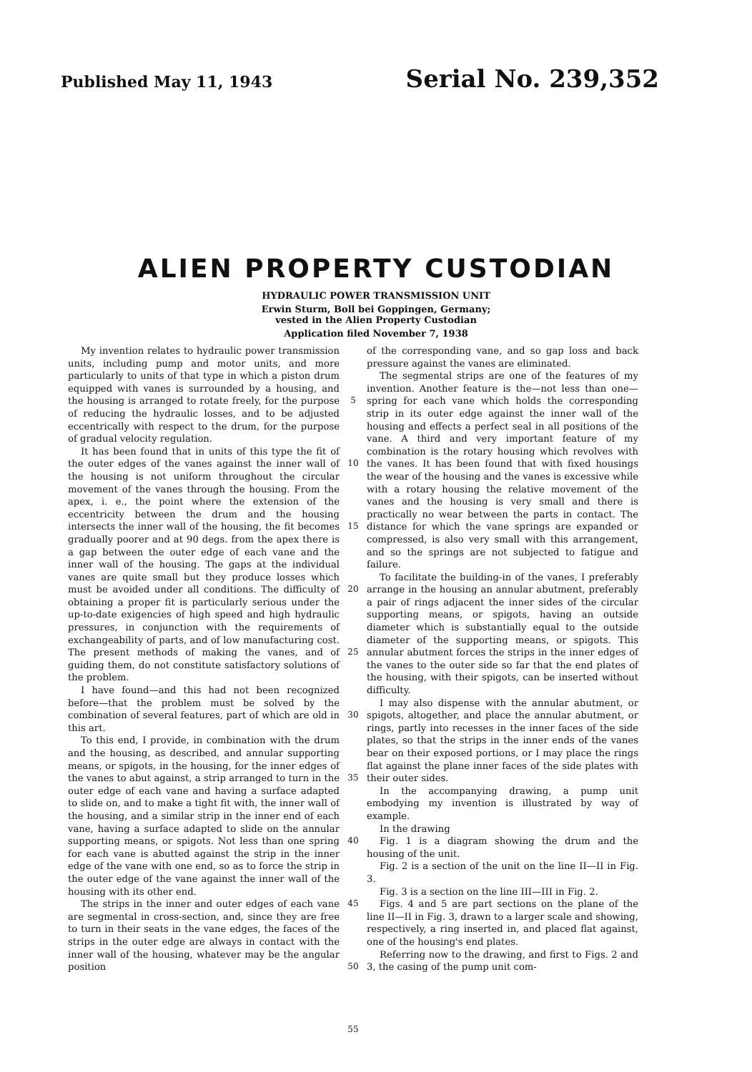Published May 11, 1943 Serial No. 239,352
ALIEN PROPERTY CUSTODIAN
HYDRAULIC POWER TRANSMISSION UNIT
Erwin Sturm, Boll bei Goppingen, Germany;
vested in the Alien Property Custodian
Application filed November 7, 1938
My invention relates to hydraulic power transmission units, including pump and motor units, and more particularly to units of that type in which a piston drum equipped with vanes is surrounded by a housing, and the housing is arranged to rotate freely, for the purpose of reducing the hydraulic losses, and to be adjusted eccentrically with respect to the drum, for the purpose of gradual velocity regulation.
It has been found that in units of this type the fit of the outer edges of the vanes against the inner wall of the housing is not uniform throughout the circular movement of the vanes through the housing. From the apex, i. e., the point where the extension of the eccentricity between the drum and the housing intersects the inner wall of the housing, the fit becomes gradually poorer and at 90 degs. from the apex there is a gap between the outer edge of each vane and the inner wall of the housing. The gaps at the individual vanes are quite small but they produce losses which must be avoided under all conditions. The difficulty of obtaining a proper fit is particularly serious under the up-to-date exigencies of high speed and high hydraulic pressures, in conjunction with the requirements of exchangeability of parts, and of low manufacturing cost. The present methods of making the vanes, and of guiding them, do not constitute satisfactory solutions of the problem.
I have found—and this had not been recognized before—that the problem must be solved by the combination of several features, part of which are old in this art.
To this end, I provide, in combination with the drum and the housing, as described, and annular supporting means, or spigots, in the housing, for the inner edges of the vanes to abut against, a strip arranged to turn in the outer edge of each vane and having a surface adapted to slide on, and to make a tight fit with, the inner wall of the housing, and a similar strip in the inner end of each vane, having a surface adapted to slide on the annular supporting means, or spigots. Not less than one spring for each vane is abutted against the strip in the inner edge of the vane with one end, so as to force the strip in the outer edge of the vane against the inner wall of the housing with its other end.
The strips in the inner and outer edges of each vane are segmental in cross-section, and, since they are free to turn in their seats in the vane edges, the faces of the strips in the outer edge are always in contact with the inner wall of the housing, whatever may be the angular position
5
10
15
20
25
30
35
40
45
50
55
of the corresponding vane, and so gap loss and back pressure against the vanes are eliminated.
The segmental strips are one of the features of my invention. Another feature is the—not less than one—spring for each vane which holds the corresponding strip in its outer edge against the inner wall of the housing and effects a perfect seal in all positions of the vane. A third and very important feature of my combination is the rotary housing which revolves with the vanes. It has been found that with fixed housings the wear of the housing and the vanes is excessive while with a rotary housing the relative movement of the vanes and the housing is very small and there is practically no wear between the parts in contact. The distance for which the vane springs are expanded or compressed, is also very small with this arrangement, and so the springs are not subjected to fatigue and failure.
To facilitate the building-in of the vanes, I preferably arrange in the housing an annular abutment, preferably a pair of rings adjacent the inner sides of the circular supporting means, or spigots, having an outside diameter which is substantially equal to the outside diameter of the supporting means, or spigots. This annular abutment forces the strips in the inner edges of the vanes to the outer side so far that the end plates of the housing, with their spigots, can be inserted without difficulty.
I may also dispense with the annular abutment, or spigots, altogether, and place the annular abutment, or rings, partly into recesses in the inner faces of the side plates, so that the strips in the inner ends of the vanes bear on their exposed portions, or I may place the rings flat against the plane inner faces of the side plates with their outer sides.
In the accompanying drawing, a pump unit embodying my invention is illustrated by way of example.
In the drawing
Fig. 1 is a diagram showing the drum and the housing of the unit.
Fig. 2 is a section of the unit on the line II—II in Fig. 3.
Fig. 3 is a section on the line III—III in Fig. 2.
Figs. 4 and 5 are part sections on the plane of the line II—II in Fig. 3, drawn to a larger scale and showing, respectively, a ring inserted in, and placed flat against, one of the housing's end plates.
Referring now to the drawing, and first to Figs. 2 and 3, the casing of the pump unit com-